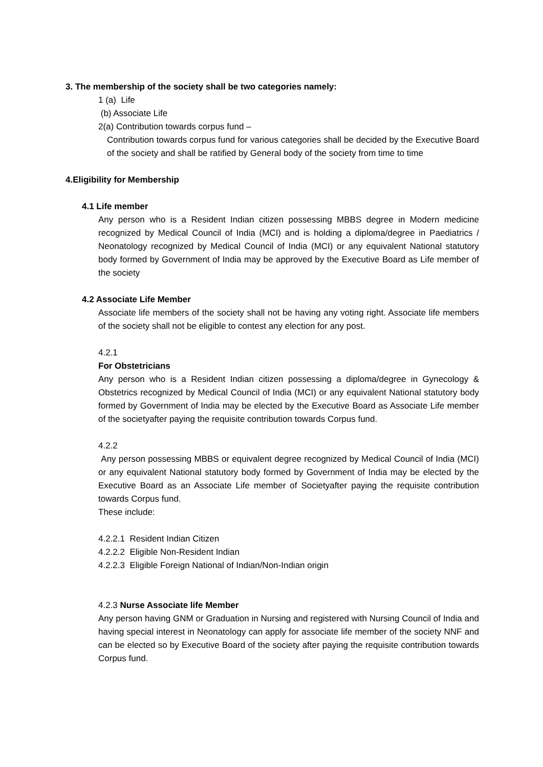3. The membership of the society shall be two categories namely:
1 (a) Life
(b) Associate Life
2(a) Contribution towards corpus fund –
Contribution towards corpus fund for various categories shall be decided by the Executive Board of the society and shall be ratified by General body of the society from time to time
4.Eligibility for Membership
4.1 Life member
Any person who is a Resident Indian citizen possessing MBBS degree in Modern medicine recognized by Medical Council of India (MCI) and is holding a diploma/degree in Paediatrics / Neonatology recognized by Medical Council of India (MCI) or any equivalent National statutory body formed by Government of India may be approved by the Executive Board as Life member of the society
4.2 Associate Life Member
Associate life members of the society shall not be having any voting right. Associate life members of the society shall not be eligible to contest any election for any post.
4.2.1
For Obstetricians
Any person who is a Resident Indian citizen possessing a diploma/degree in Gynecology & Obstetrics recognized by Medical Council of India (MCI) or any equivalent National statutory body formed by Government of India may be elected by the Executive Board as Associate Life member of the societyafter paying the requisite contribution towards Corpus fund.
4.2.2
Any person possessing MBBS or equivalent degree recognized by Medical Council of India (MCI) or any equivalent National statutory body formed by Government of India may be elected by the Executive Board as an Associate Life member of Societyafter paying the requisite contribution towards Corpus fund.
These include:
4.2.2.1 Resident Indian Citizen
4.2.2.2 Eligible Non-Resident Indian
4.2.2.3 Eligible Foreign National of Indian/Non-Indian origin
4.2.3 Nurse Associate life Member
Any person having GNM or Graduation in Nursing and registered with Nursing Council of India and having special interest in Neonatology can apply for associate life member of the society NNF and can be elected so by Executive Board of the society after paying the requisite contribution towards Corpus fund.